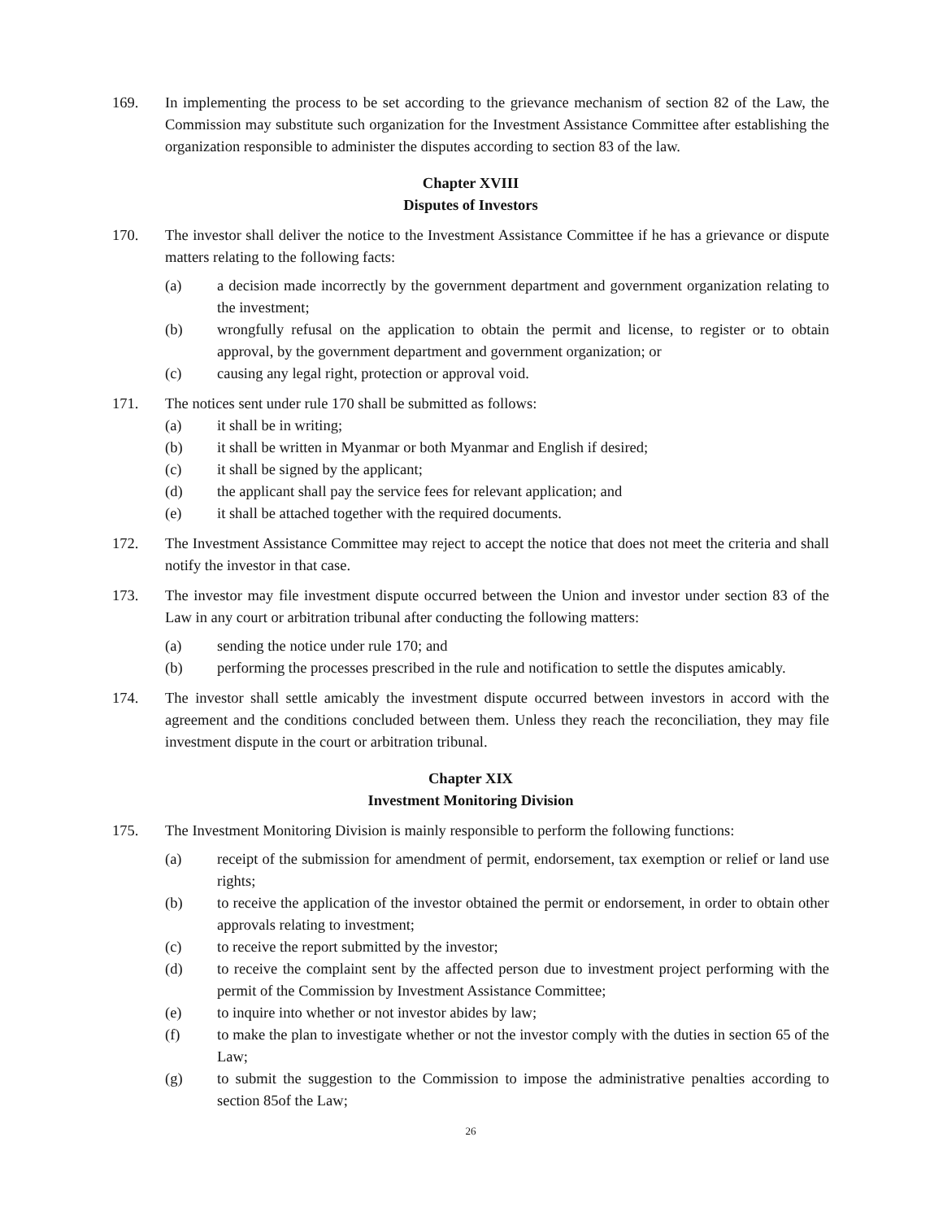169. In implementing the process to be set according to the grievance mechanism of section 82 of the Law, the Commission may substitute such organization for the Investment Assistance Committee after establishing the organization responsible to administer the disputes according to section 83 of the law.
Chapter XVIII
Disputes of Investors
170. The investor shall deliver the notice to the Investment Assistance Committee if he has a grievance or dispute matters relating to the following facts:
(a) a decision made incorrectly by the government department and government organization relating to the investment;
(b) wrongfully refusal on the application to obtain the permit and license, to register or to obtain approval, by the government department and government organization; or
(c) causing any legal right, protection or approval void.
171. The notices sent under rule 170 shall be submitted as follows:
(a) it shall be in writing;
(b) it shall be written in Myanmar or both Myanmar and English if desired;
(c) it shall be signed by the applicant;
(d) the applicant shall pay the service fees for relevant application; and
(e) it shall be attached together with the required documents.
172. The Investment Assistance Committee may reject to accept the notice that does not meet the criteria and shall notify the investor in that case.
173. The investor may file investment dispute occurred between the Union and investor under section 83 of the Law in any court or arbitration tribunal after conducting the following matters:
(a) sending the notice under rule 170; and
(b) performing the processes prescribed in the rule and notification to settle the disputes amicably.
174. The investor shall settle amicably the investment dispute occurred between investors in accord with the agreement and the conditions concluded between them. Unless they reach the reconciliation, they may file investment dispute in the court or arbitration tribunal.
Chapter XIX
Investment Monitoring Division
175. The Investment Monitoring Division is mainly responsible to perform the following functions:
(a) receipt of the submission for amendment of permit, endorsement, tax exemption or relief or land use rights;
(b) to receive the application of the investor obtained the permit or endorsement, in order to obtain other approvals relating to investment;
(c) to receive the report submitted by the investor;
(d) to receive the complaint sent by the affected person due to investment project performing with the permit of the Commission by Investment Assistance Committee;
(e) to inquire into whether or not investor abides by law;
(f) to make the plan to investigate whether or not the investor comply with the duties in section 65 of the Law;
(g) to submit the suggestion to the Commission to impose the administrative penalties according to section 85of the Law;
26